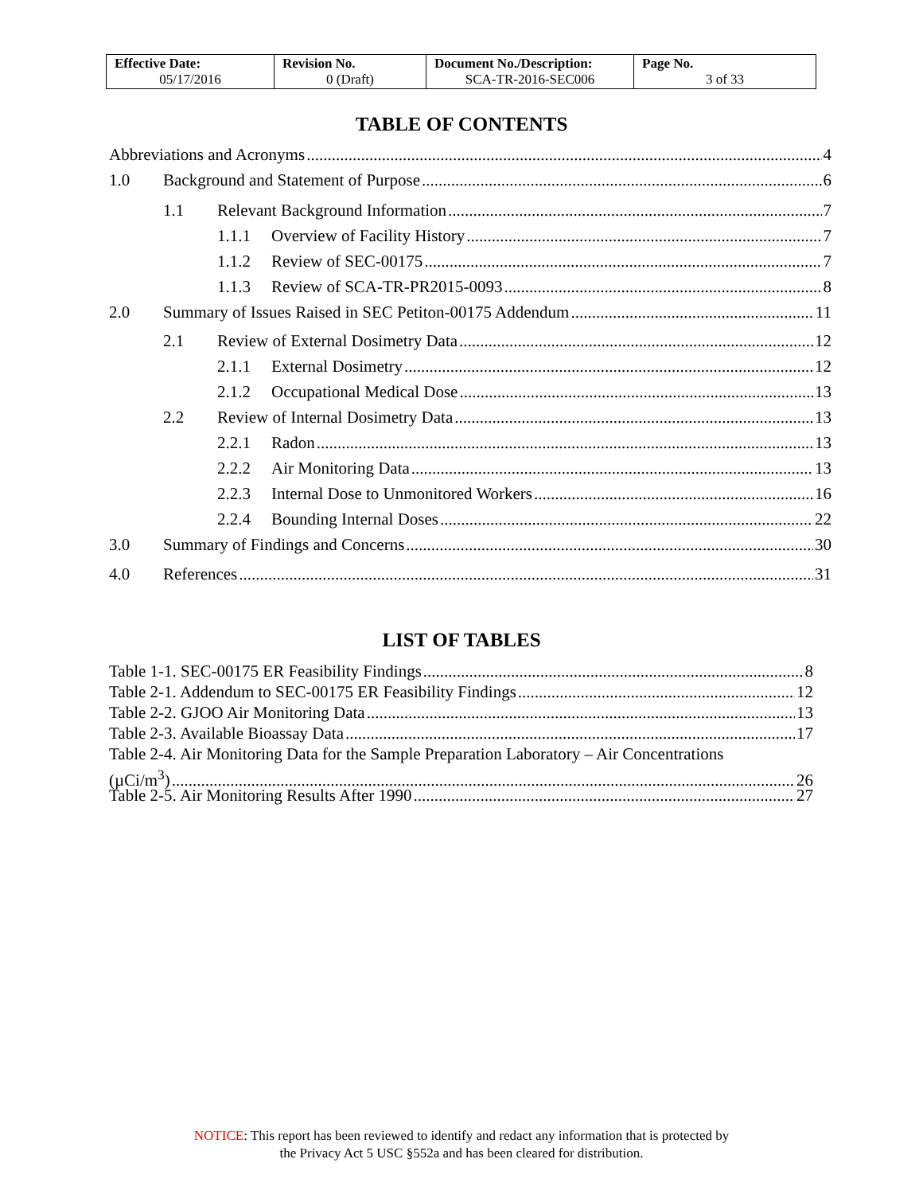| Effective Date: 05/17/2016 | Revision No. 0 (Draft) | Document No./Description: SCA-TR-2016-SEC006 | Page No. 3 of 33 |
TABLE OF CONTENTS
Abbreviations and Acronyms 4
1.0 Background and Statement of Purpose 6
1.1 Relevant Background Information 7
1.1.1 Overview of Facility History 7
1.1.2 Review of SEC-00175 7
1.1.3 Review of SCA-TR-PR2015-0093 8
2.0 Summary of Issues Raised in SEC Petiton-00175 Addendum 11
2.1 Review of External Dosimetry Data 12
2.1.1 External Dosimetry 12
2.1.2 Occupational Medical Dose 13
2.2 Review of Internal Dosimetry Data 13
2.2.1 Radon 13
2.2.2 Air Monitoring Data 13
2.2.3 Internal Dose to Unmonitored Workers 16
2.2.4 Bounding Internal Doses 22
3.0 Summary of Findings and Concerns 30
4.0 References 31
LIST OF TABLES
Table 1-1. SEC-00175 ER Feasibility Findings 8
Table 2-1. Addendum to SEC-00175 ER Feasibility Findings 12
Table 2-2. GJOO Air Monitoring Data 13
Table 2-3. Available Bioassay Data 17
Table 2-4. Air Monitoring Data for the Sample Preparation Laboratory – Air Concentrations
(µCi/m<sup>3</sup>) 26
Table 2-5. Air Monitoring Results After 1990 27
NOTICE: This report has been reviewed to identify and redact any information that is protected by
the Privacy Act 5 USC §552a and has been cleared for distribution.